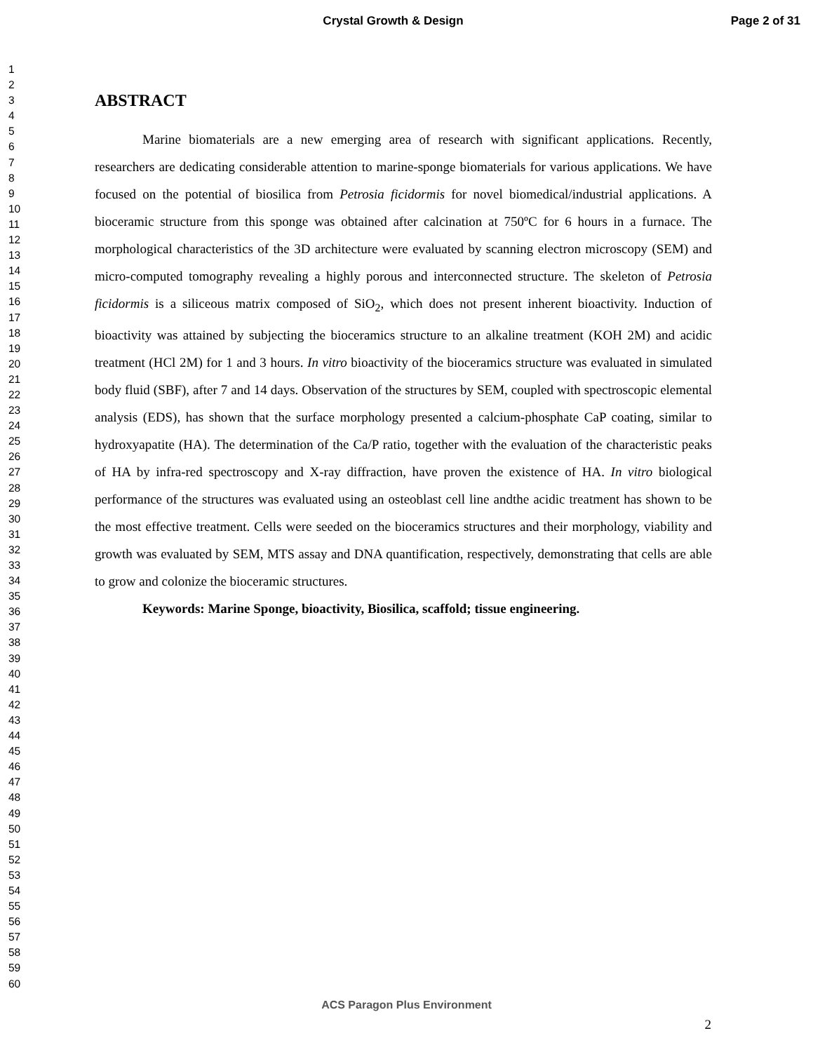Crystal Growth & Design Page 2 of 31
1
2
3
4
5
6
7
8
9
10
11
12
13
14
15
16
17
18
19
20
21
22
23
24
25
26
27
28
29
30
31
32
33
34
35
36
37
38
39
40
41
42
43
44
45
46
47
48
49
50
51
52
53
54
55
56
57
58
59
60
ABSTRACT
Marine biomaterials are a new emerging area of research with significant applications. Recently, researchers are dedicating considerable attention to marine-sponge biomaterials for various applications. We have focused on the potential of biosilica from Petrosia ficidormis for novel biomedical/industrial applications. A bioceramic structure from this sponge was obtained after calcination at 750ºC for 6 hours in a furnace. The morphological characteristics of the 3D architecture were evaluated by scanning electron microscopy (SEM) and micro-computed tomography revealing a highly porous and interconnected structure. The skeleton of Petrosia ficidormis is a siliceous matrix composed of SiO<sub>2</sub>, which does not present inherent bioactivity. Induction of bioactivity was attained by subjecting the bioceramics structure to an alkaline treatment (KOH 2M) and acidic treatment (HCl 2M) for 1 and 3 hours. In vitro bioactivity of the bioceramics structure was evaluated in simulated body fluid (SBF), after 7 and 14 days. Observation of the structures by SEM, coupled with spectroscopic elemental analysis (EDS), has shown that the surface morphology presented a calcium-phosphate CaP coating, similar to hydroxyapatite (HA). The determination of the Ca/P ratio, together with the evaluation of the characteristic peaks of HA by infra-red spectroscopy and X-ray diffraction, have proven the existence of HA. In vitro biological performance of the structures was evaluated using an osteoblast cell line andthe acidic treatment has shown to be the most effective treatment. Cells were seeded on the bioceramics structures and their morphology, viability and growth was evaluated by SEM, MTS assay and DNA quantification, respectively, demonstrating that cells are able to grow and colonize the bioceramic structures.
Keywords: Marine Sponge, bioactivity, Biosilica, scaffold; tissue engineering.
ACS Paragon Plus Environment
2